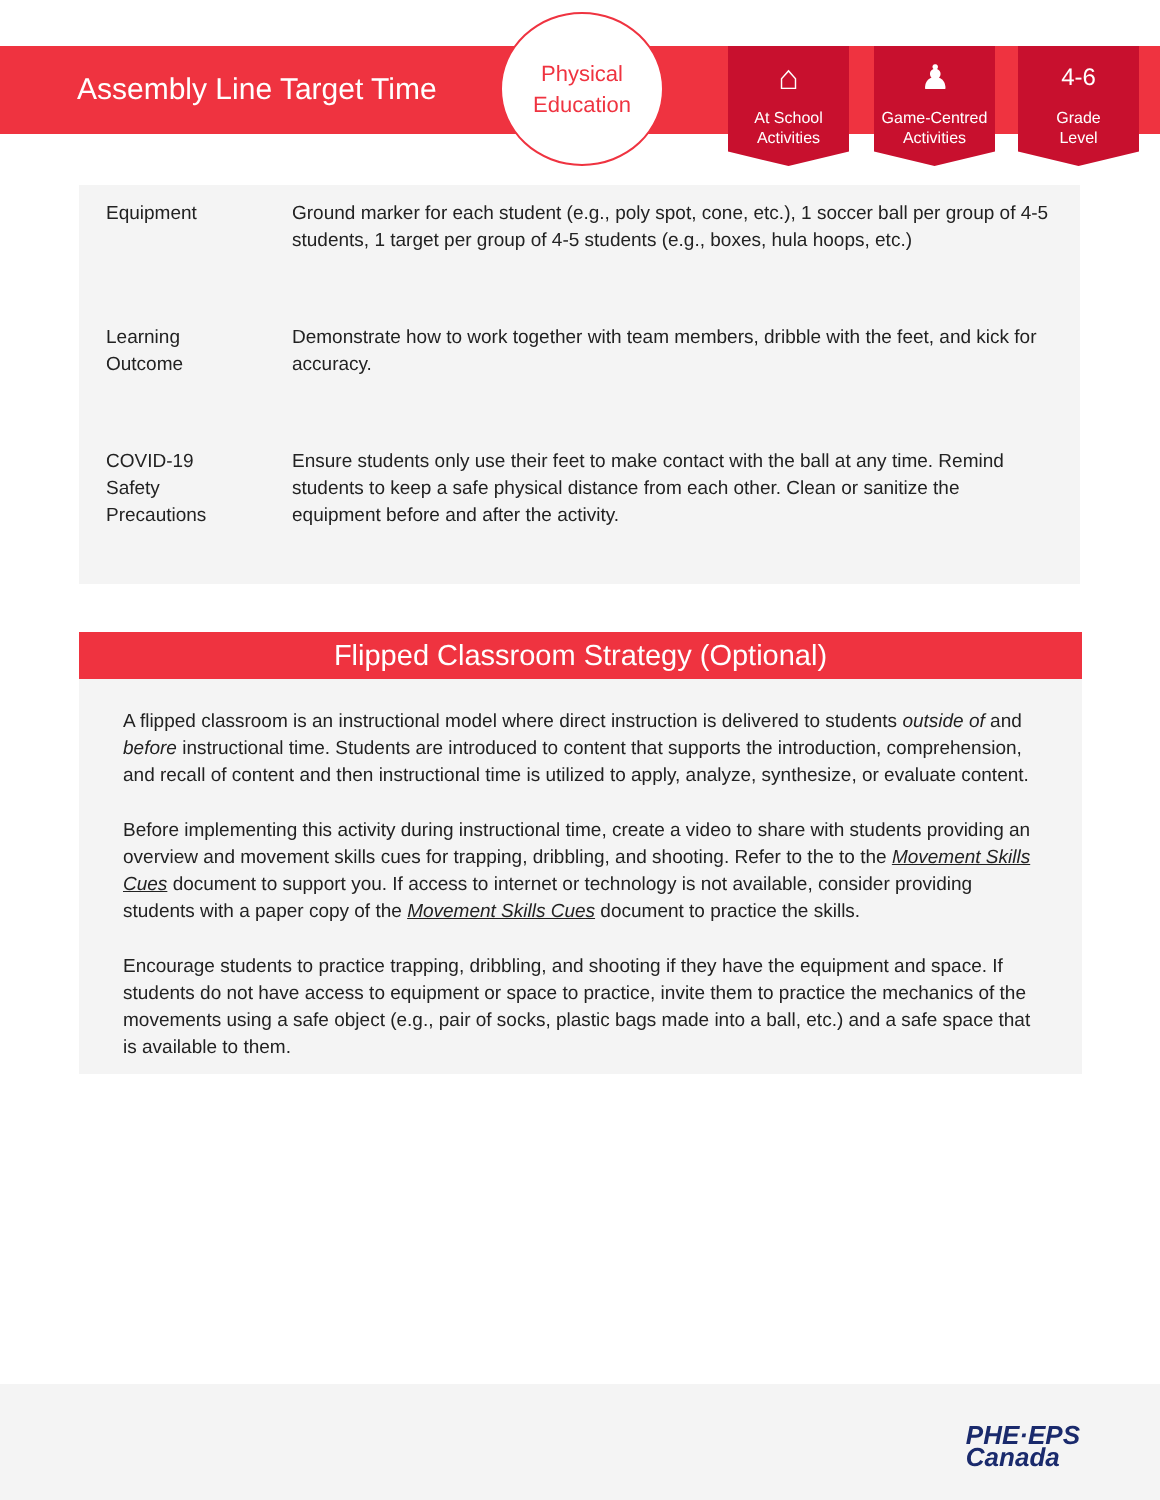Assembly Line Target Time
Physical
Education
⌂
At School
Activities
♟
Game-Centred
Activities
4-6
Grade
Level
| Equipment | Ground marker for each student (e.g., poly spot, cone, etc.), 1 soccer ball per group of 4-5 students, 1 target per group of 4-5 students (e.g., boxes, hula hoops, etc.) |
| Learning Outcome | Demonstrate how to work together with team members, dribble with the feet, and kick for accuracy. |
| COVID-19 Safety Precautions | Ensure students only use their feet to make contact with the ball at any time. Remind students to keep a safe physical distance from each other. Clean or sanitize the equipment before and after the activity. |
Flipped Classroom Strategy (Optional)
A flipped classroom is an instructional model where direct instruction is delivered to students outside of and before instructional time. Students are introduced to content that supports the introduction, comprehension, and recall of content and then instructional time is utilized to apply, analyze, synthesize, or evaluate content.
Before implementing this activity during instructional time, create a video to share with students providing an overview and movement skills cues for trapping, dribbling, and shooting. Refer to the to the Movement Skills Cues document to support you. If access to internet or technology is not available, consider providing students with a paper copy of the Movement Skills Cues document to practice the skills.
Encourage students to practice trapping, dribbling, and shooting if they have the equipment and space. If students do not have access to equipment or space to practice, invite them to practice the mechanics of the movements using a safe object (e.g., pair of socks, plastic bags made into a ball, etc.) and a safe space that is available to them.
PHE·EPS
Canada